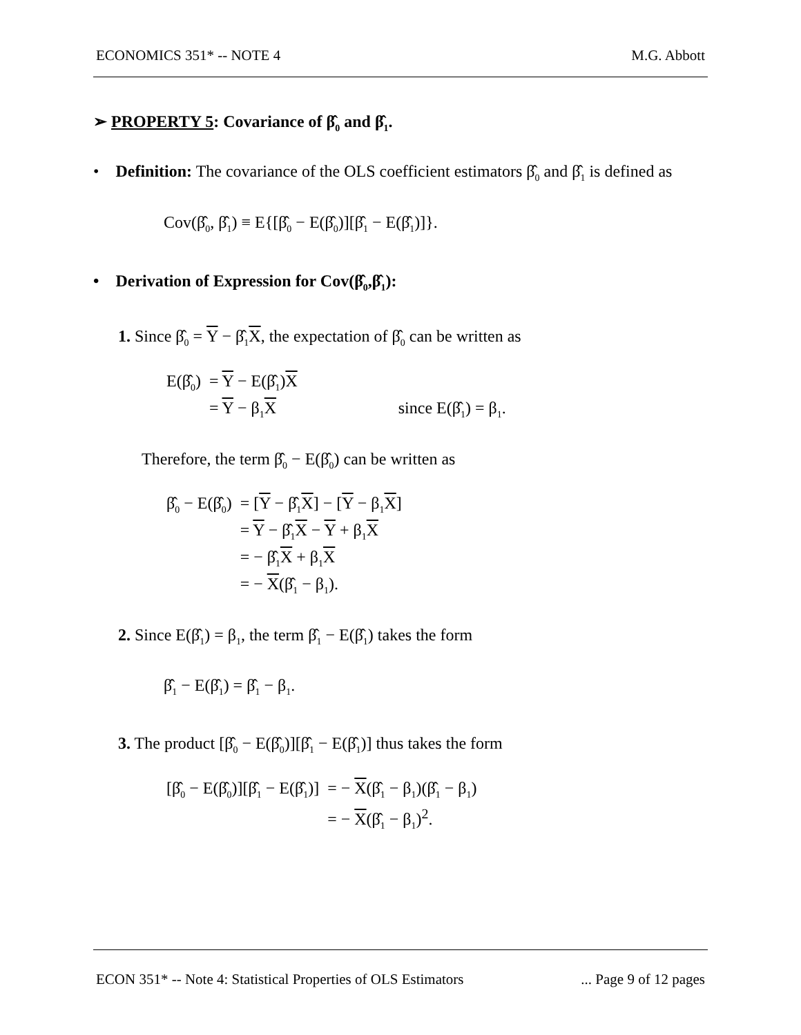ECONOMICS 351* -- NOTE 4 M.G. Abbott
➢ PROPERTY 5: Covariance of β̂<sub>0</sub> and β̂<sub>1</sub>.
• Definition: The covariance of the OLS coefficient estimators β̂<sub>0</sub> and β̂<sub>1</sub> is defined as
Cov(β̂<sub>0</sub>, β̂<sub>1</sub>) ≡ E{[β̂<sub>0</sub> − E(β̂<sub>0</sub>)][β̂<sub>1</sub> − E(β̂<sub>1</sub>)]}.
• Derivation of Expression for Cov(β̂<sub>0</sub>,β̂<sub>1</sub>):
1. Since β̂<sub>0</sub> = Y − β̂<sub>1</sub>X, the expectation of β̂<sub>0</sub> can be written as
| E(β̂<sub>0</sub>) | = Y − E(β̂<sub>1</sub>) X | |
| | = Y − β<sub>1</sub> X | since E(β̂<sub>1</sub>) = β<sub>1</sub>. |
Therefore, the term β̂<sub>0</sub> − E(β̂<sub>0</sub>) can be written as
| β̂<sub>0</sub> − E(β̂<sub>0</sub>) | = [ Y − β̂<sub>1</sub> X ] − [ Y − β<sub>1</sub> X ] |
| | = Y − β̂<sub>1</sub> X − Y + β<sub>1</sub> X |
| | = − β̂<sub>1</sub> X + β<sub>1</sub> X |
| | = − X (β̂<sub>1</sub> − β<sub>1</sub>). |
2. Since E(β̂<sub>1</sub>) = β<sub>1</sub>, the term β̂<sub>1</sub> − E(β̂<sub>1</sub>) takes the form
β̂<sub>1</sub> − E(β̂<sub>1</sub>) = β̂<sub>1</sub> − β<sub>1</sub>.
3. The product [β̂<sub>0</sub> − E(β̂<sub>0</sub>)][β̂<sub>1</sub> − E(β̂<sub>1</sub>)] thus takes the form
| [β̂<sub>0</sub> − E(β̂<sub>0</sub>)][β̂<sub>1</sub> − E(β̂<sub>1</sub>)] | = − X (β̂<sub>1</sub> − β<sub>1</sub>)(β̂<sub>1</sub> − β<sub>1</sub>) |
| | = − X (β̂<sub>1</sub> − β<sub>1</sub>)<sup>2</sup>. |
ECON 351* -- Note 4: Statistical Properties of OLS Estimators... Page 9 of 12 pages